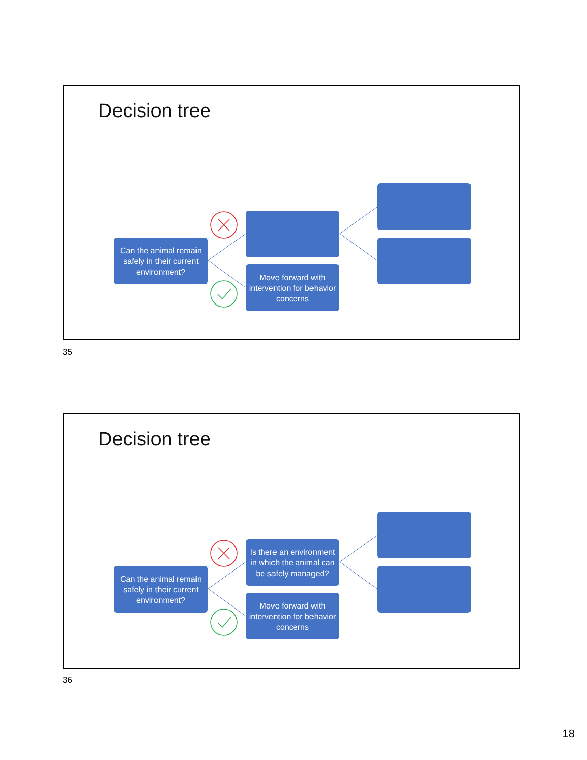Decision tree
Can the animal remain safely in their current environment?
Move forward with intervention for behavior concerns
35
Decision tree
Can the animal remain safely in their current environment?
Is there an environment in which the animal can be safely managed?
Move forward with intervention for behavior concerns
36
18